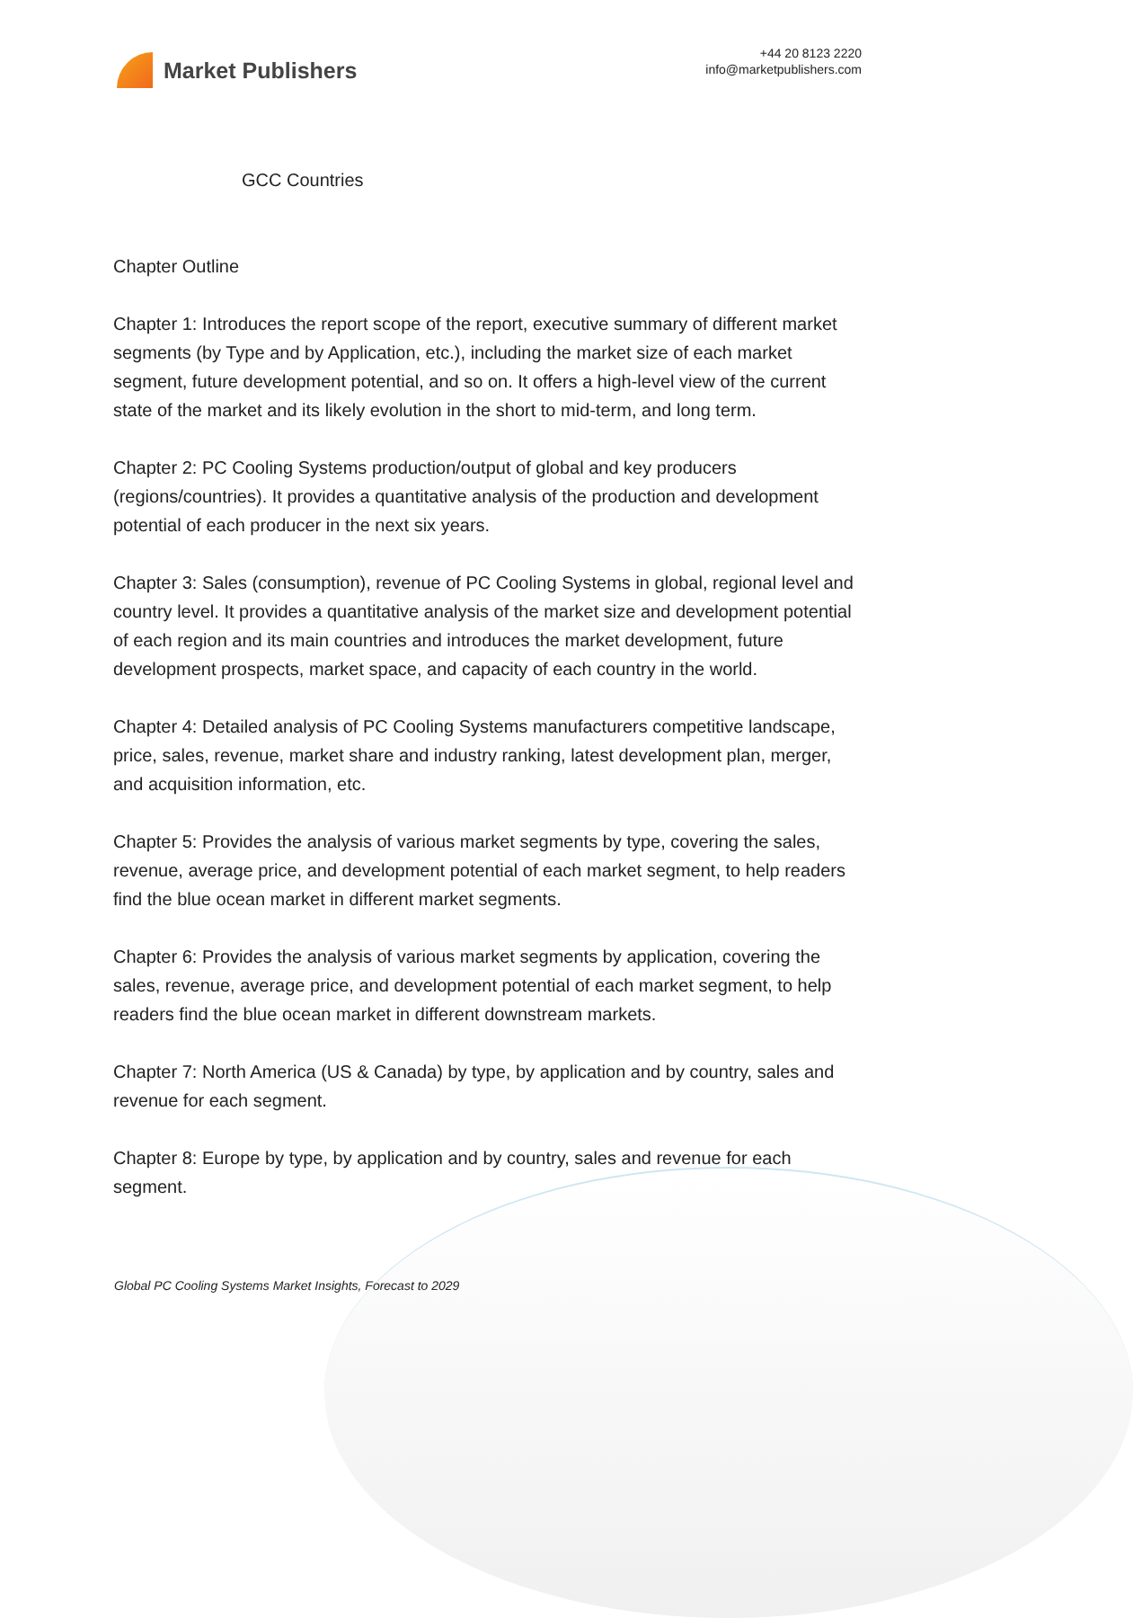Market Publishers
+44 20 8123 2220
info@marketpublishers.com
GCC Countries
Chapter Outline
Chapter 1: Introduces the report scope of the report, executive summary of different market segments (by Type and by Application, etc.), including the market size of each market segment, future development potential, and so on. It offers a high-level view of the current state of the market and its likely evolution in the short to mid-term, and long term.
Chapter 2: PC Cooling Systems production/output of global and key producers (regions/countries). It provides a quantitative analysis of the production and development potential of each producer in the next six years.
Chapter 3: Sales (consumption), revenue of PC Cooling Systems in global, regional level and country level. It provides a quantitative analysis of the market size and development potential of each region and its main countries and introduces the market development, future development prospects, market space, and capacity of each country in the world.
Chapter 4: Detailed analysis of PC Cooling Systems manufacturers competitive landscape, price, sales, revenue, market share and industry ranking, latest development plan, merger, and acquisition information, etc.
Chapter 5: Provides the analysis of various market segments by type, covering the sales, revenue, average price, and development potential of each market segment, to help readers find the blue ocean market in different market segments.
Chapter 6: Provides the analysis of various market segments by application, covering the sales, revenue, average price, and development potential of each market segment, to help readers find the blue ocean market in different downstream markets.
Chapter 7: North America (US & Canada) by type, by application and by country, sales and revenue for each segment.
Chapter 8: Europe by type, by application and by country, sales and revenue for each segment.
Global PC Cooling Systems Market Insights, Forecast to 2029